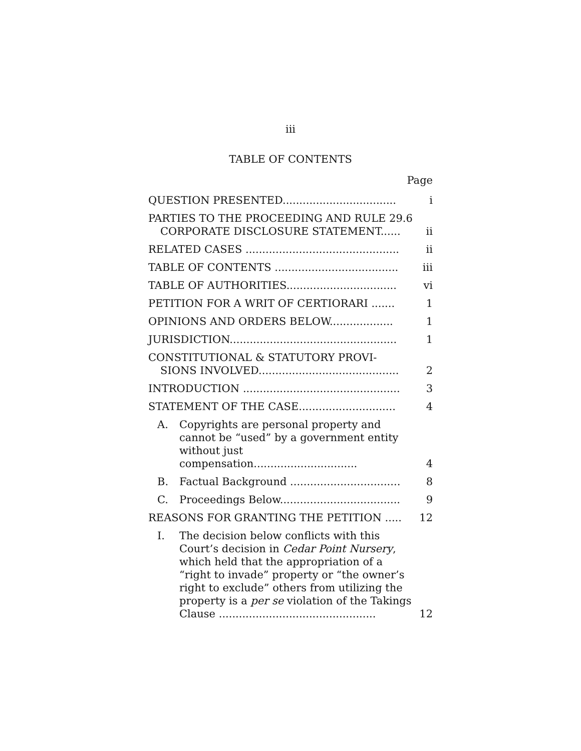iii
TABLE OF CONTENTS
Page
| QUESTION PRESENTED.................................. | i |
| PARTIES TO THE PROCEEDING AND RULE 29.6 CORPORATE DISCLOSURE STATEMENT...... | ii |
| RELATED CASES .............................................. | ii |
| TABLE OF CONTENTS ..................................... | iii |
| TABLE OF AUTHORITIES................................. | vi |
| PETITION FOR A WRIT OF CERTIORARI ....... | 1 |
| OPINIONS AND ORDERS BELOW................... | 1 |
| JURISDICTION.................................................. | 1 |
| CONSTITUTIONAL & STATUTORY PROVI- SIONS INVOLVED.......................................... | 2 |
| INTRODUCTION ............................................... | 3 |
| STATEMENT OF THE CASE............................. | 4 |
| A. Copyrights are personal property and cannot be “used” by a government entity without just compensation............................... | 4 |
| B. Factual Background ................................. | 8 |
| C. Proceedings Below.................................... | 9 |
| REASONS FOR GRANTING THE PETITION ..... | 12 |
| I. The decision below conflicts with this Court’s decision in Cedar Point Nursery , which held that the appropriation of a “right to invade” property or “the owner’s right to exclude” others from utilizing the property is a per se violation of the Takings Clause ............................................... | 12 |